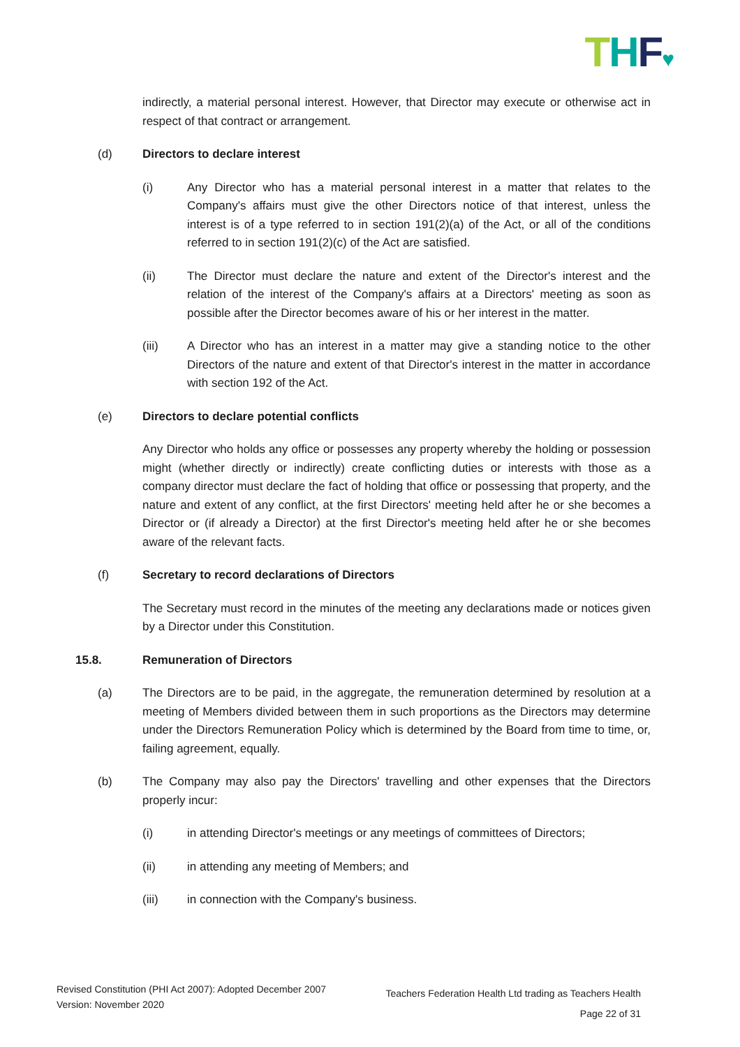THF♥
indirectly, a material personal interest. However, that Director may execute or otherwise act in respect of that contract or arrangement.
(d) Directors to declare interest
(i) Any Director who has a material personal interest in a matter that relates to the Company's affairs must give the other Directors notice of that interest, unless the interest is of a type referred to in section 191(2)(a) of the Act, or all of the conditions referred to in section 191(2)(c) of the Act are satisfied.
(ii) The Director must declare the nature and extent of the Director's interest and the relation of the interest of the Company's affairs at a Directors' meeting as soon as possible after the Director becomes aware of his or her interest in the matter.
(iii) A Director who has an interest in a matter may give a standing notice to the other Directors of the nature and extent of that Director's interest in the matter in accordance with section 192 of the Act.
(e) Directors to declare potential conflicts
Any Director who holds any office or possesses any property whereby the holding or possession might (whether directly or indirectly) create conflicting duties or interests with those as a company director must declare the fact of holding that office or possessing that property, and the nature and extent of any conflict, at the first Directors' meeting held after he or she becomes a Director or (if already a Director) at the first Director's meeting held after he or she becomes aware of the relevant facts.
(f) Secretary to record declarations of Directors
The Secretary must record in the minutes of the meeting any declarations made or notices given by a Director under this Constitution.
15.8. Remuneration of Directors
(a) The Directors are to be paid, in the aggregate, the remuneration determined by resolution at a meeting of Members divided between them in such proportions as the Directors may determine under the Directors Remuneration Policy which is determined by the Board from time to time, or, failing agreement, equally.
(b) The Company may also pay the Directors' travelling and other expenses that the Directors properly incur:
(i) in attending Director's meetings or any meetings of committees of Directors;
(ii) in attending any meeting of Members; and
(iii) in connection with the Company's business.
Revised Constitution (PHI Act 2007): Adopted December 2007
Version: November 2020
Teachers Federation Health Ltd trading as Teachers Health
Page 22 of 31